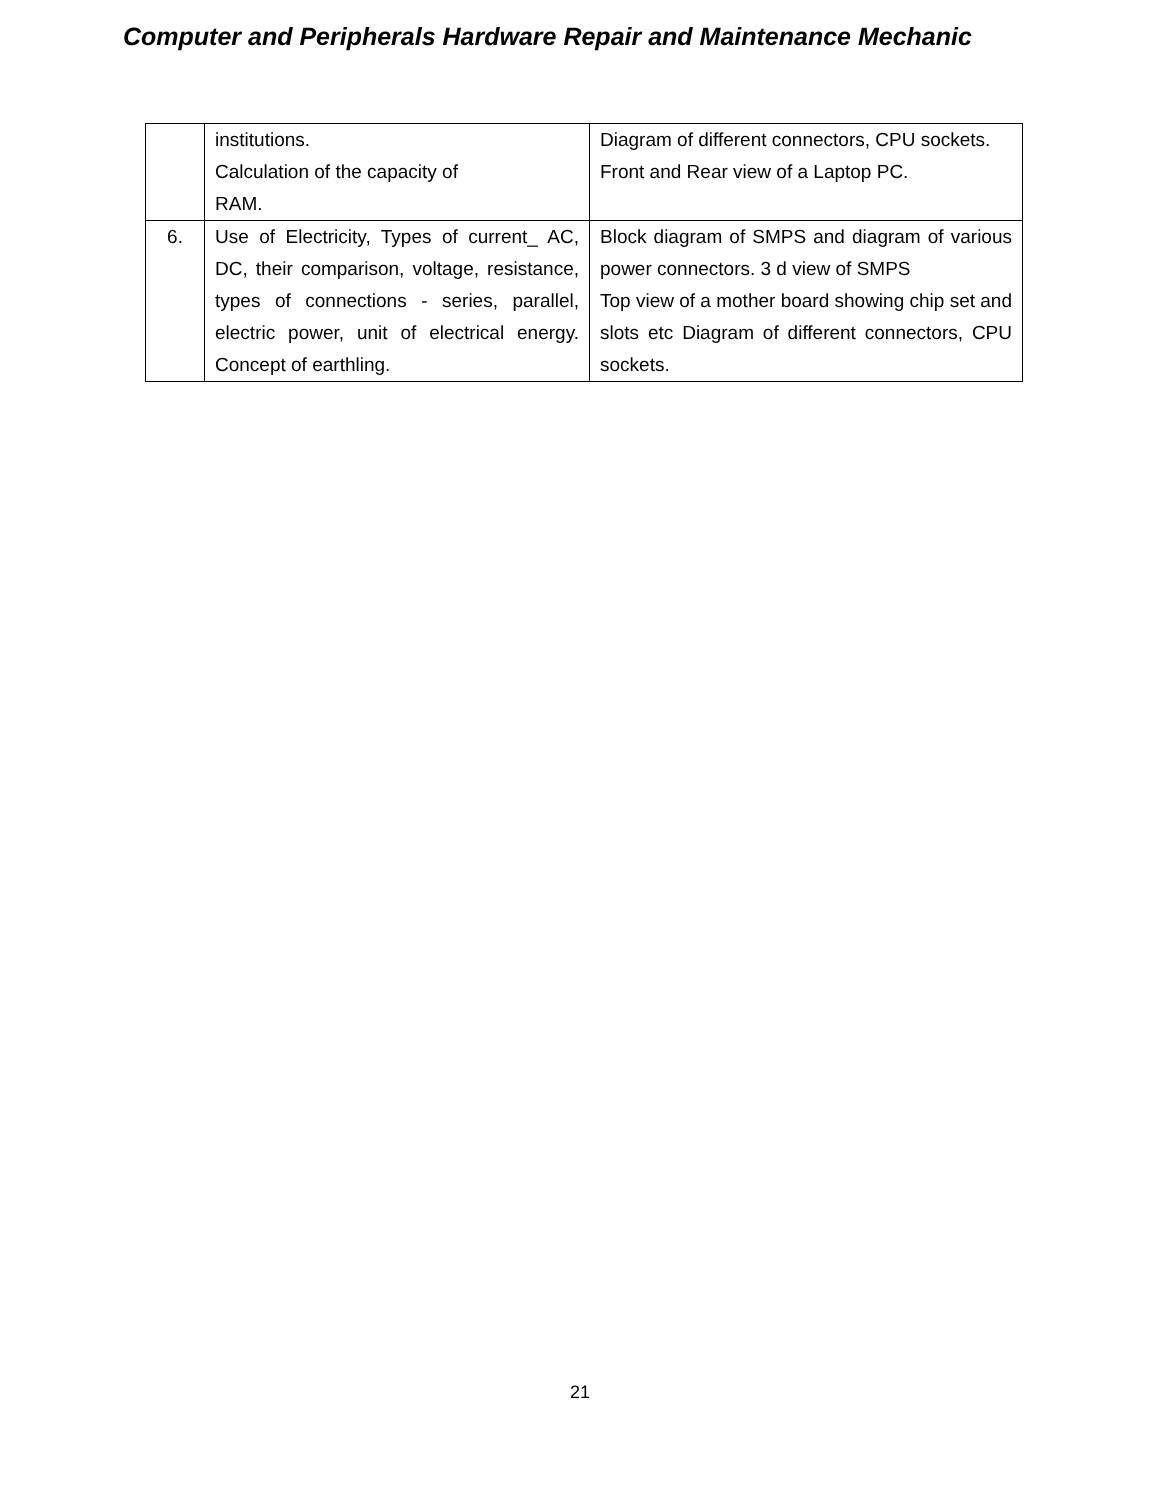Computer and Peripherals Hardware Repair and Maintenance Mechanic
| | institutions. Calculation of the capacity of RAM. | Diagram of different connectors, CPU sockets. Front and Rear view of a Laptop PC. |
| 6. | Use of Electricity, Types of current_ AC, DC, their comparison, voltage, resistance, types of connections - series, parallel, electric power, unit of electrical energy. Concept of earthling. | Block diagram of SMPS and diagram of various power connectors. 3 d view of SMPS Top view of a mother board showing chip set and slots etc Diagram of different connectors, CPU sockets. |
21